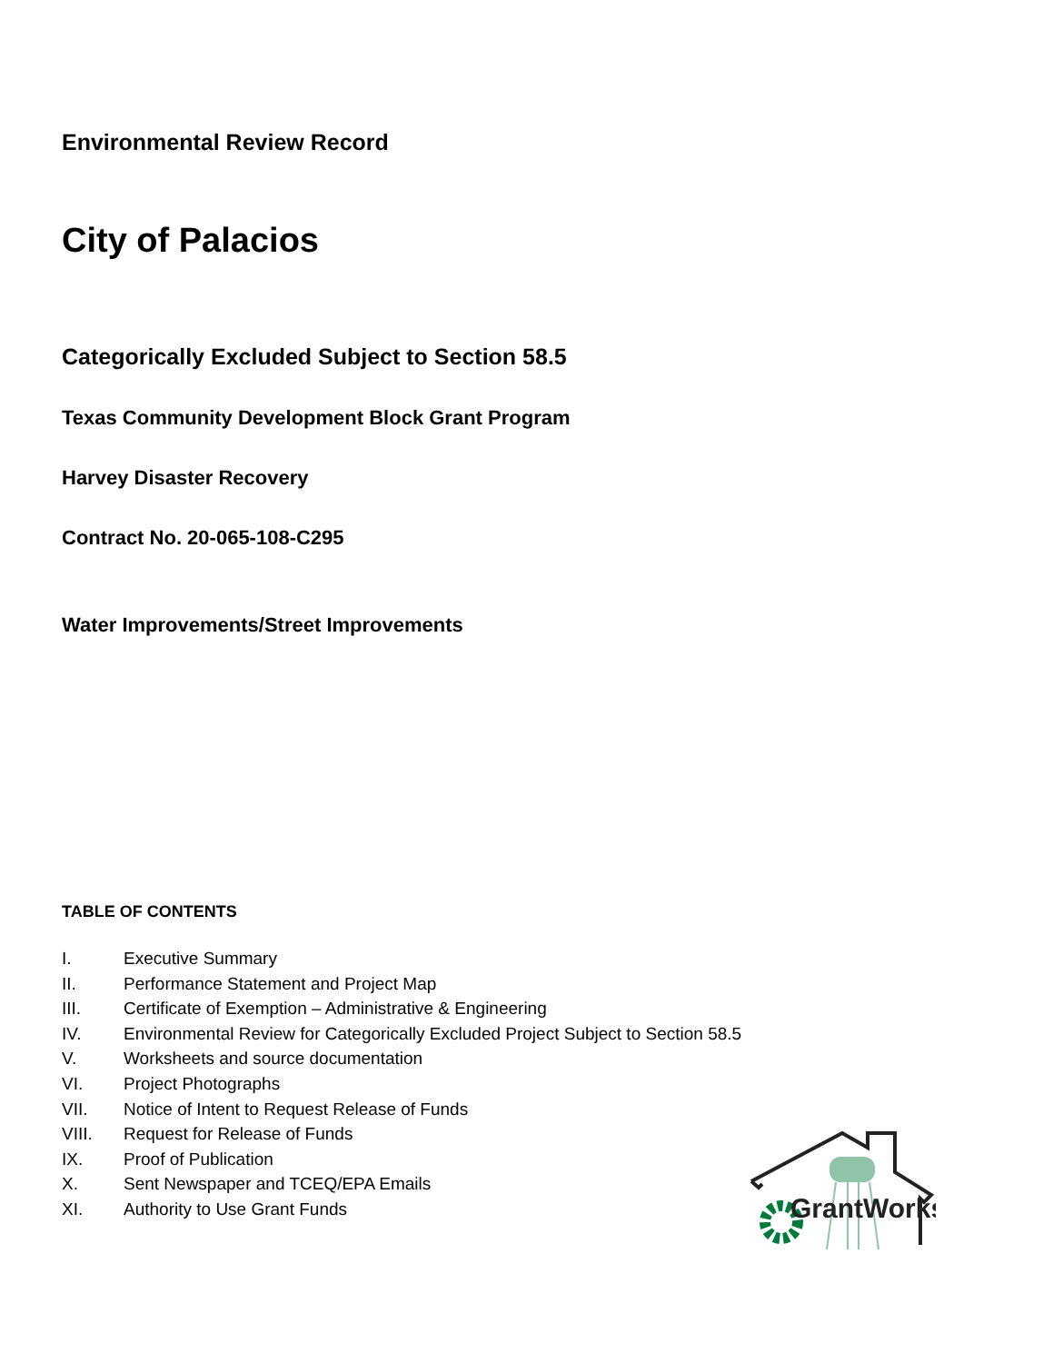Environmental Review Record
City of Palacios
Categorically Excluded Subject to Section 58.5
Texas Community Development Block Grant Program
Harvey Disaster Recovery
Contract No. 20-065-108-C295
Water Improvements/Street Improvements
TABLE OF CONTENTS
I. Executive Summary
II. Performance Statement and Project Map
III. Certificate of Exemption – Administrative & Engineering
IV. Environmental Review for Categorically Excluded Project Subject to Section 58.5
V. Worksheets and source documentation
VI. Project Photographs
VII. Notice of Intent to Request Release of Funds
VIII. Request for Release of Funds
IX. Proof of Publication
X. Sent Newspaper and TCEQ/EPA Emails
XI. Authority to Use Grant Funds
GrantWorks